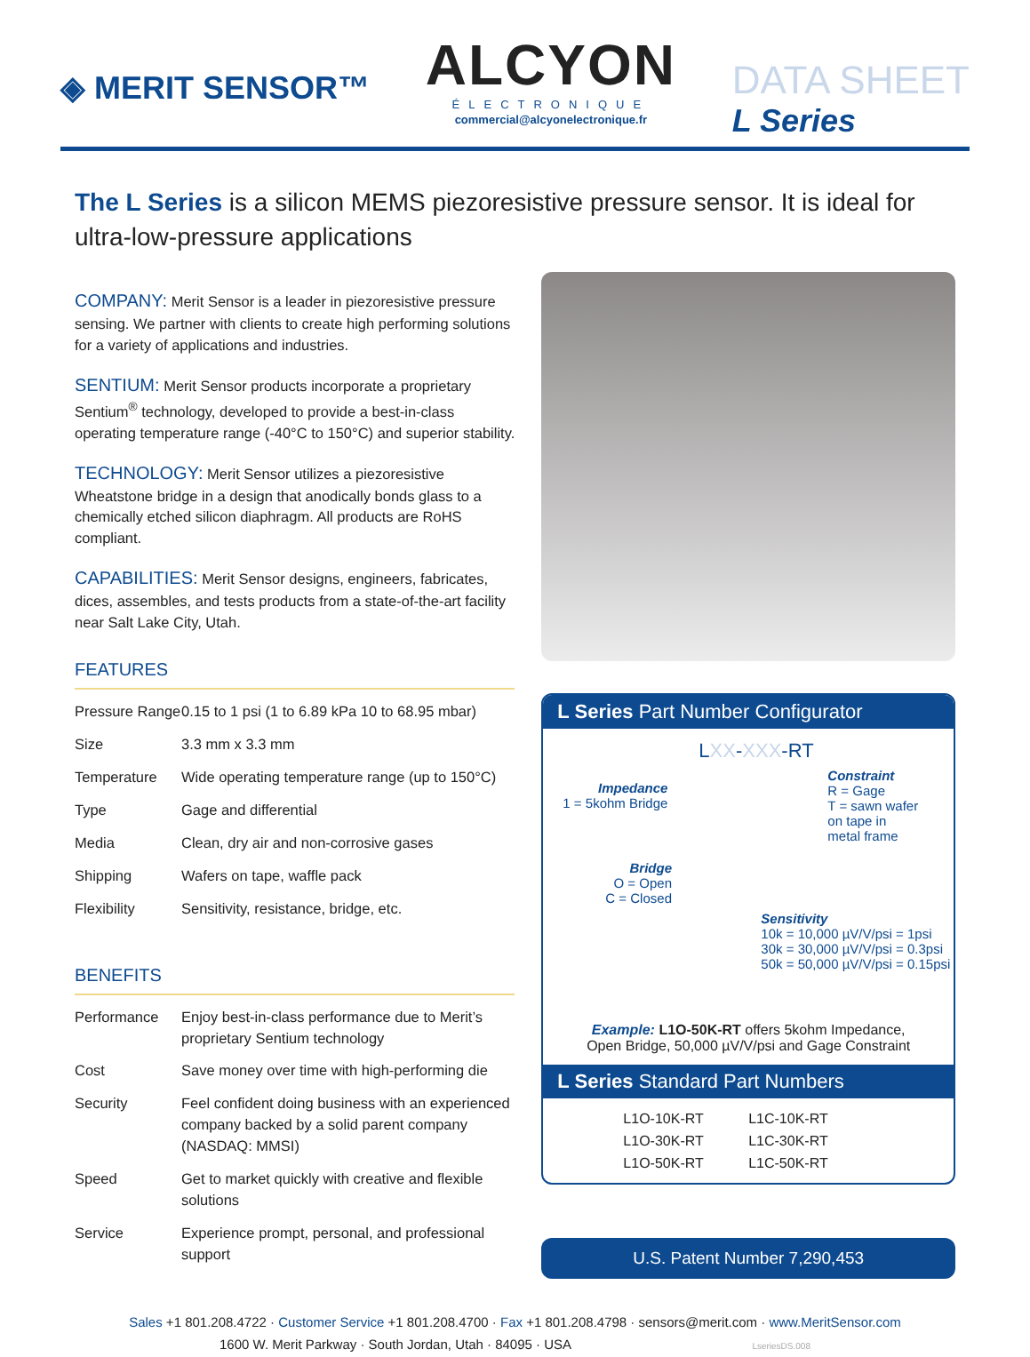◈ MERIT SENSOR™
ALCYON
ÉLECTRONIQUE
commercial@alcyonelectronique.fr
DATA SHEET
L Series
The L Series is a silicon MEMS piezoresistive pressure sensor. It is ideal for ultra-low-pressure applications
COMPANY: Merit Sensor is a leader in piezoresistive pressure sensing. We partner with clients to create high performing solutions for a variety of applications and industries.
SENTIUM: Merit Sensor products incorporate a proprietary Sentium<sup>®</sup> technology, developed to provide a best-in-class operating temperature range (-40°C to 150°C) and superior stability.
TECHNOLOGY: Merit Sensor utilizes a piezoresistive Wheatstone bridge in a design that anodically bonds glass to a chemically etched silicon diaphragm. All products are RoHS compliant.
CAPABILITIES: Merit Sensor designs, engineers, fabricates, dices, assembles, and tests products from a state-of-the-art facility near Salt Lake City, Utah.
FEATURES
| Pressure Range | 0.15 to 1 psi (1 to 6.89 kPa 10 to 68.95 mbar) |
| Size | 3.3 mm x 3.3 mm |
| Temperature | Wide operating temperature range (up to 150°C) |
| Type | Gage and differential |
| Media | Clean, dry air and non-corrosive gases |
| Shipping | Wafers on tape, waffle pack |
| Flexibility | Sensitivity, resistance, bridge, etc. |
BENEFITS
| Performance | Enjoy best-in-class performance due to Merit’s proprietary Sentium technology |
| Cost | Save money over time with high-performing die |
| Security | Feel confident doing business with an experienced company backed by a solid parent company (NASDAQ: MMSI) |
| Speed | Get to market quickly with creative and flexible solutions |
| Service | Experience prompt, personal, and professional support |
L Series Part Number Configurator
LXX-XXX-RT
Impedance
1 = 5kohm Bridge
Bridge
O = Open
C = Closed
Constraint
R = Gage
T = sawn wafer
on tape in
metal frame
Sensitivity
10k = 10,000 µV/V/psi = 1psi
30k = 30,000 µV/V/psi = 0.3psi
50k = 50,000 µV/V/psi = 0.15psi
Example: L1O-50K-RT offers 5kohm Impedance,
Open Bridge, 50,000 µV/V/psi and Gage Constraint
L Series Standard Part Numbers
L1O-10K-RT
L1C-10K-RT
L1O-30K-RT
L1C-30K-RT
L1O-50K-RT
L1C-50K-RT
U.S. Patent Number 7,290,453
Sales +1 801.208.4722 · Customer Service +1 801.208.4700 · Fax +1 801.208.4798 · sensors@merit.com · www.MeritSensor.com
1600 W. Merit Parkway · South Jordan, Utah · 84095 · USA LseriesDS.008